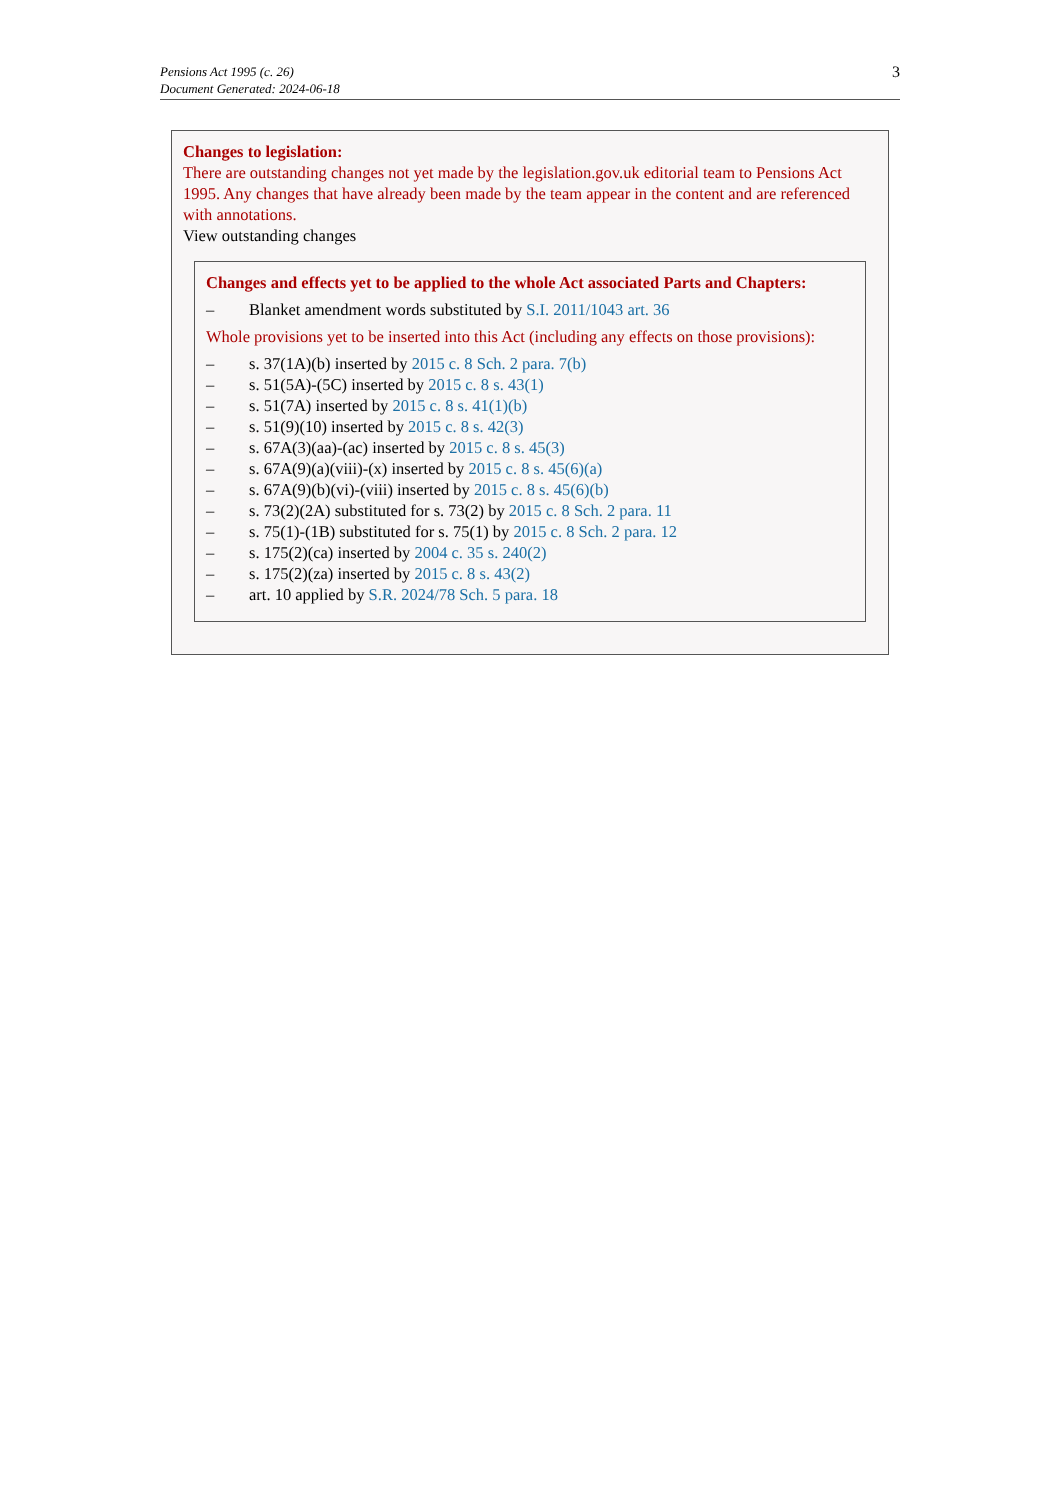Pensions Act 1995 (c. 26)
Document Generated: 2024-06-18
3
Changes to legislation:
There are outstanding changes not yet made by the legislation.gov.uk editorial team to Pensions Act 1995. Any changes that have already been made by the team appear in the content and are referenced with annotations.
View outstanding changes
Changes and effects yet to be applied to the whole Act associated Parts and Chapters:
– Blanket amendment words substituted by S.I. 2011/1043 art. 36
Whole provisions yet to be inserted into this Act (including any effects on those provisions):
– s. 37(1A)(b) inserted by 2015 c. 8 Sch. 2 para. 7(b)
– s. 51(5A)-(5C) inserted by 2015 c. 8 s. 43(1)
– s. 51(7A) inserted by 2015 c. 8 s. 41(1)(b)
– s. 51(9)(10) inserted by 2015 c. 8 s. 42(3)
– s. 67A(3)(aa)-(ac) inserted by 2015 c. 8 s. 45(3)
– s. 67A(9)(a)(viii)-(x) inserted by 2015 c. 8 s. 45(6)(a)
– s. 67A(9)(b)(vi)-(viii) inserted by 2015 c. 8 s. 45(6)(b)
– s. 73(2)(2A) substituted for s. 73(2) by 2015 c. 8 Sch. 2 para. 11
– s. 75(1)-(1B) substituted for s. 75(1) by 2015 c. 8 Sch. 2 para. 12
– s. 175(2)(ca) inserted by 2004 c. 35 s. 240(2)
– s. 175(2)(za) inserted by 2015 c. 8 s. 43(2)
– art. 10 applied by S.R. 2024/78 Sch. 5 para. 18